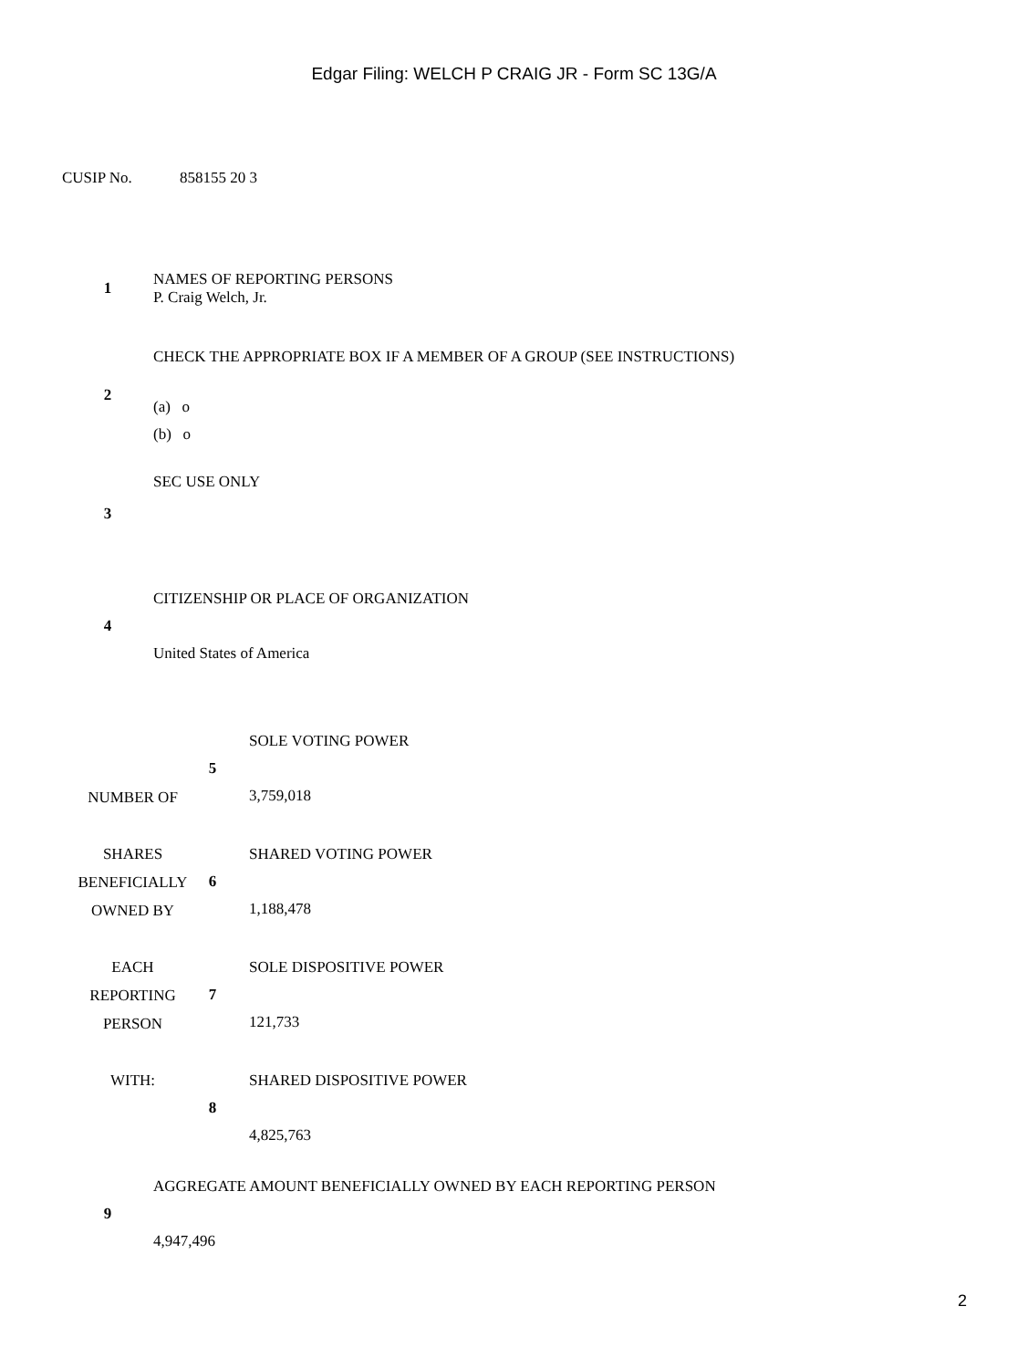Edgar Filing: WELCH P CRAIG JR - Form SC 13G/A
CUSIP No. 858155 20 3
| 1 | NAMES OF REPORTING PERSONS P. Craig Welch, Jr. |
| 2 | CHECK THE APPROPRIATE BOX IF A MEMBER OF A GROUP (SEE INSTRUCTIONS) (a) o (b) o |
| 3 | SEC USE ONLY |
| 4 | CITIZENSHIP OR PLACE OF ORGANIZATION United States of America |
| NUMBER OF SHARES BENEFICIALLY OWNED BY EACH REPORTING PERSON WITH: | 5 | SOLE VOTING POWER 3,759,018 |
| | 6 | SHARED VOTING POWER 1,188,478 |
| | 7 | SOLE DISPOSITIVE POWER 121,733 |
| | 8 | SHARED DISPOSITIVE POWER 4,825,763 |
| 9 | AGGREGATE AMOUNT BENEFICIALLY OWNED BY EACH REPORTING PERSON 4,947,496 |
2